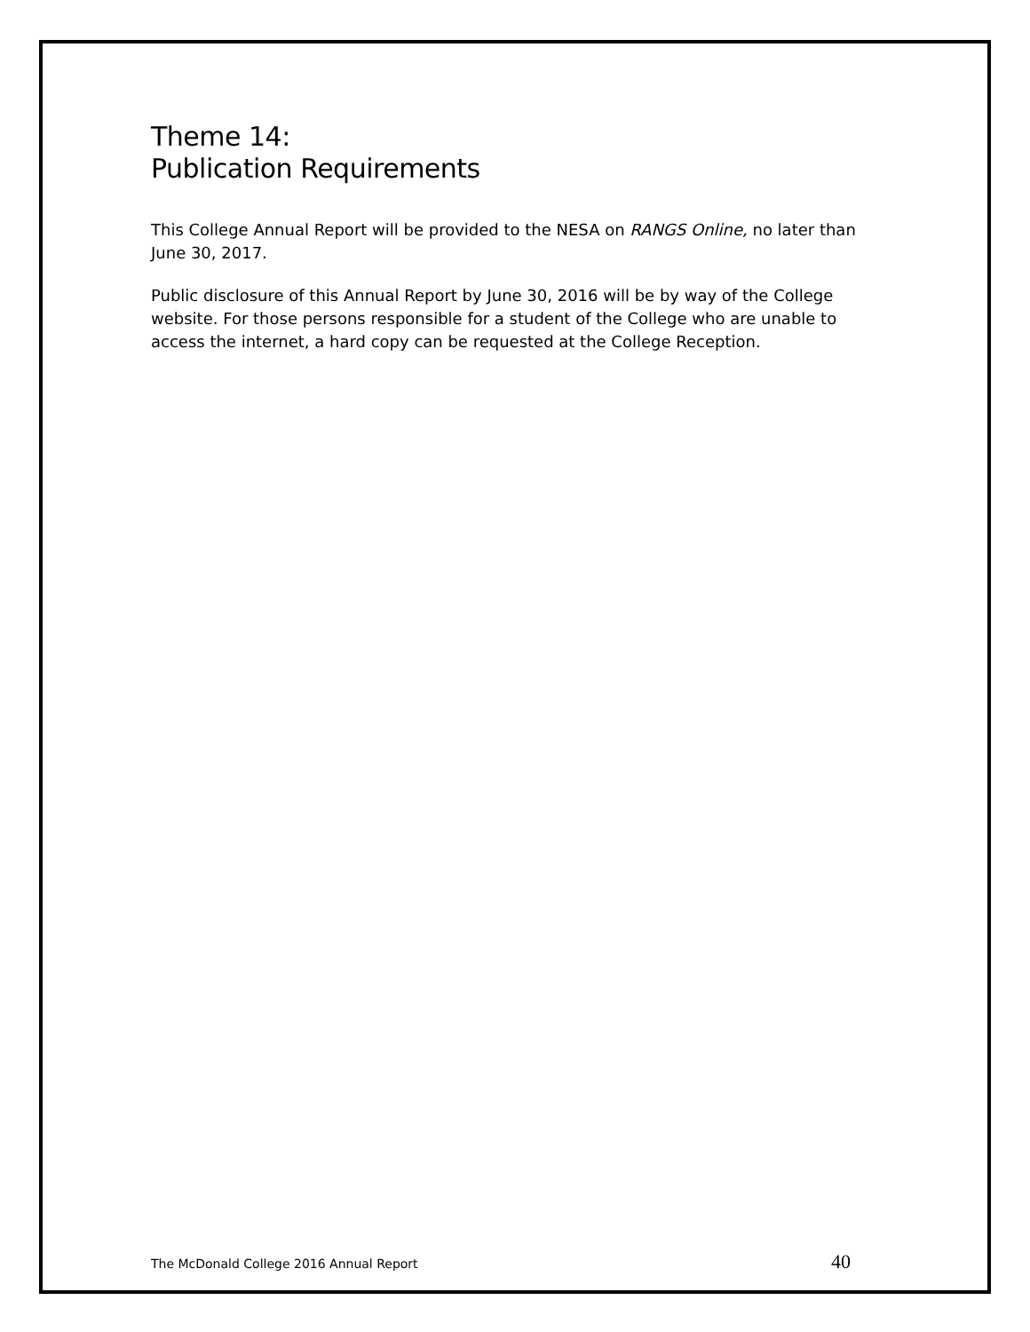Theme 14:
Publication Requirements
This College Annual Report will be provided to the NESA on RANGS Online, no later than June 30, 2017.
Public disclosure of this Annual Report by June 30, 2016 will be by way of the College website. For those persons responsible for a student of the College who are unable to access the internet, a hard copy can be requested at the College Reception.
The McDonald College 2016 Annual Report 40